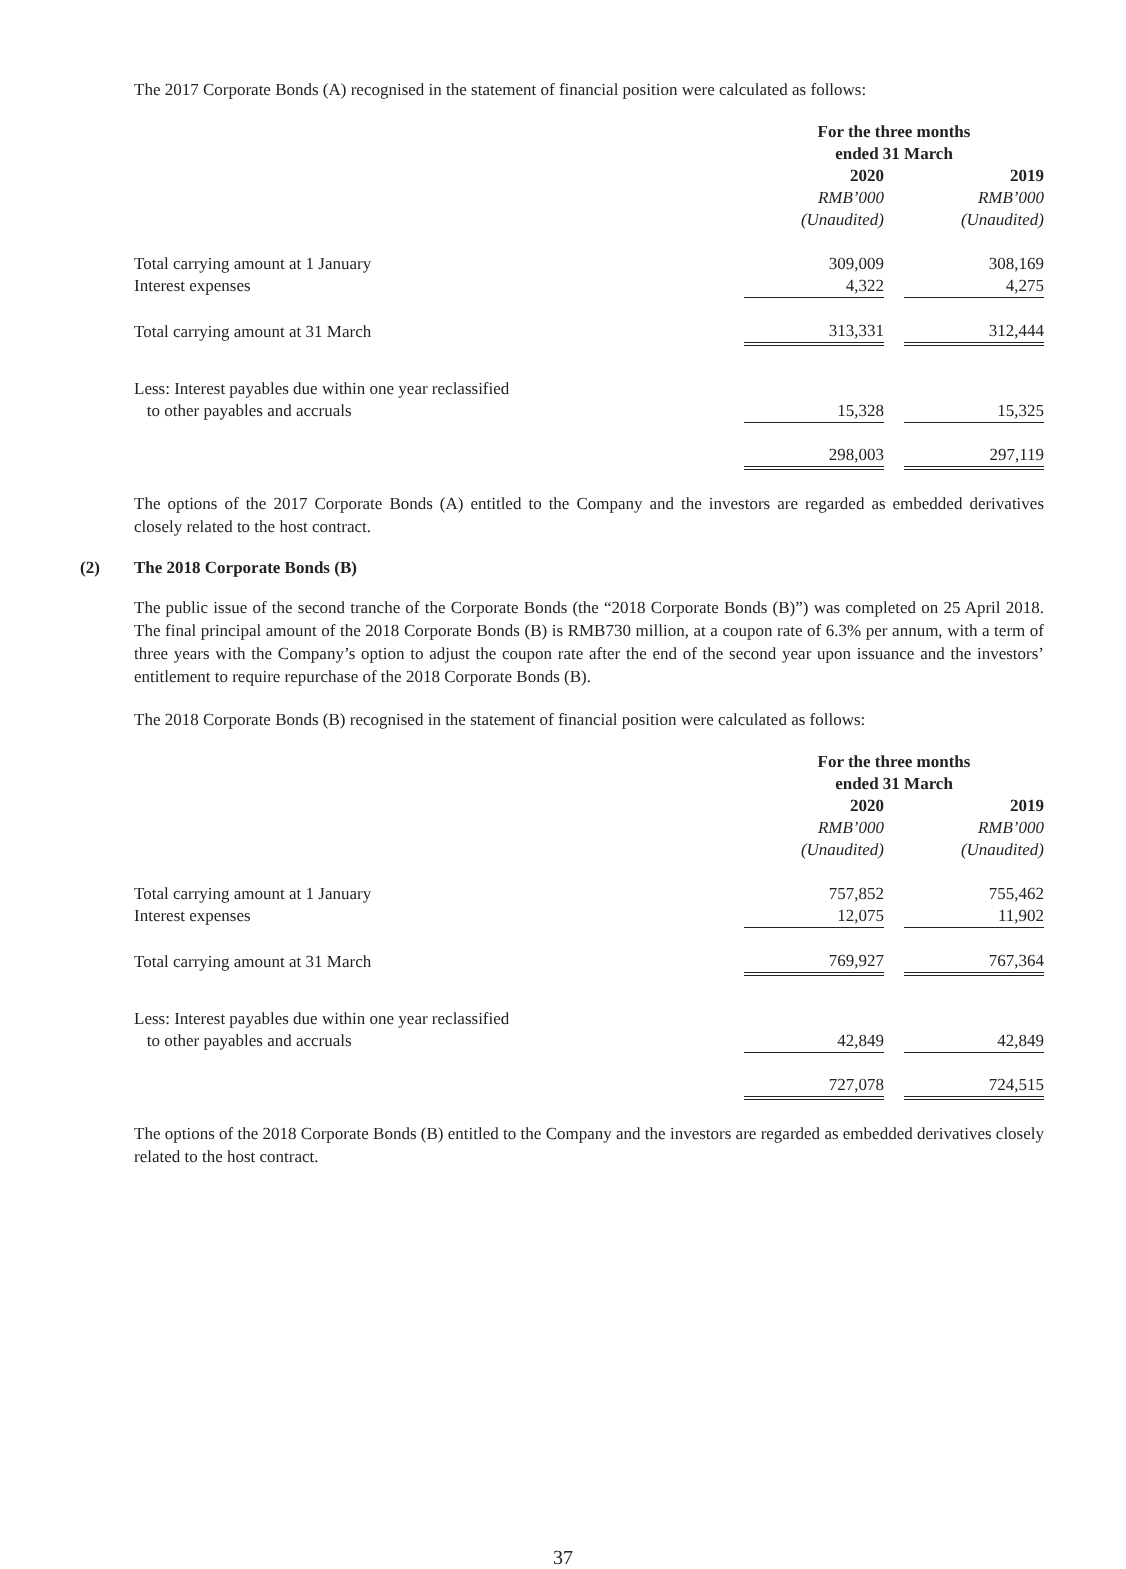The 2017 Corporate Bonds (A) recognised in the statement of financial position were calculated as follows:
| | For the three months ended 31 March | | |
| | 2020 | | 2019 |
| | RMB’000 | | RMB’000 |
| | (Unaudited) | | (Unaudited) |
| Total carrying amount at 1 January | 309,009 | | 308,169 |
| Interest expenses | 4,322 | | 4,275 |
| Total carrying amount at 31 March | 313,331 | | 312,444 |
| Less: Interest payables due within one year reclassified | | | |
| to other payables and accruals | 15,328 | | 15,325 |
| | 298,003 | | 297,119 |
The options of the 2017 Corporate Bonds (A) entitled to the Company and the investors are regarded as embedded derivatives closely related to the host contract.
(2) The 2018 Corporate Bonds (B)
The public issue of the second tranche of the Corporate Bonds (the “2018 Corporate Bonds (B)”) was completed on 25 April 2018. The final principal amount of the 2018 Corporate Bonds (B) is RMB730 million, at a coupon rate of 6.3% per annum, with a term of three years with the Company’s option to adjust the coupon rate after the end of the second year upon issuance and the investors’ entitlement to require repurchase of the 2018 Corporate Bonds (B).
The 2018 Corporate Bonds (B) recognised in the statement of financial position were calculated as follows:
| | For the three months ended 31 March | | |
| | 2020 | | 2019 |
| | RMB’000 | | RMB’000 |
| | (Unaudited) | | (Unaudited) |
| Total carrying amount at 1 January | 757,852 | | 755,462 |
| Interest expenses | 12,075 | | 11,902 |
| Total carrying amount at 31 March | 769,927 | | 767,364 |
| Less: Interest payables due within one year reclassified | | | |
| to other payables and accruals | 42,849 | | 42,849 |
| | 727,078 | | 724,515 |
The options of the 2018 Corporate Bonds (B) entitled to the Company and the investors are regarded as embedded derivatives closely related to the host contract.
37